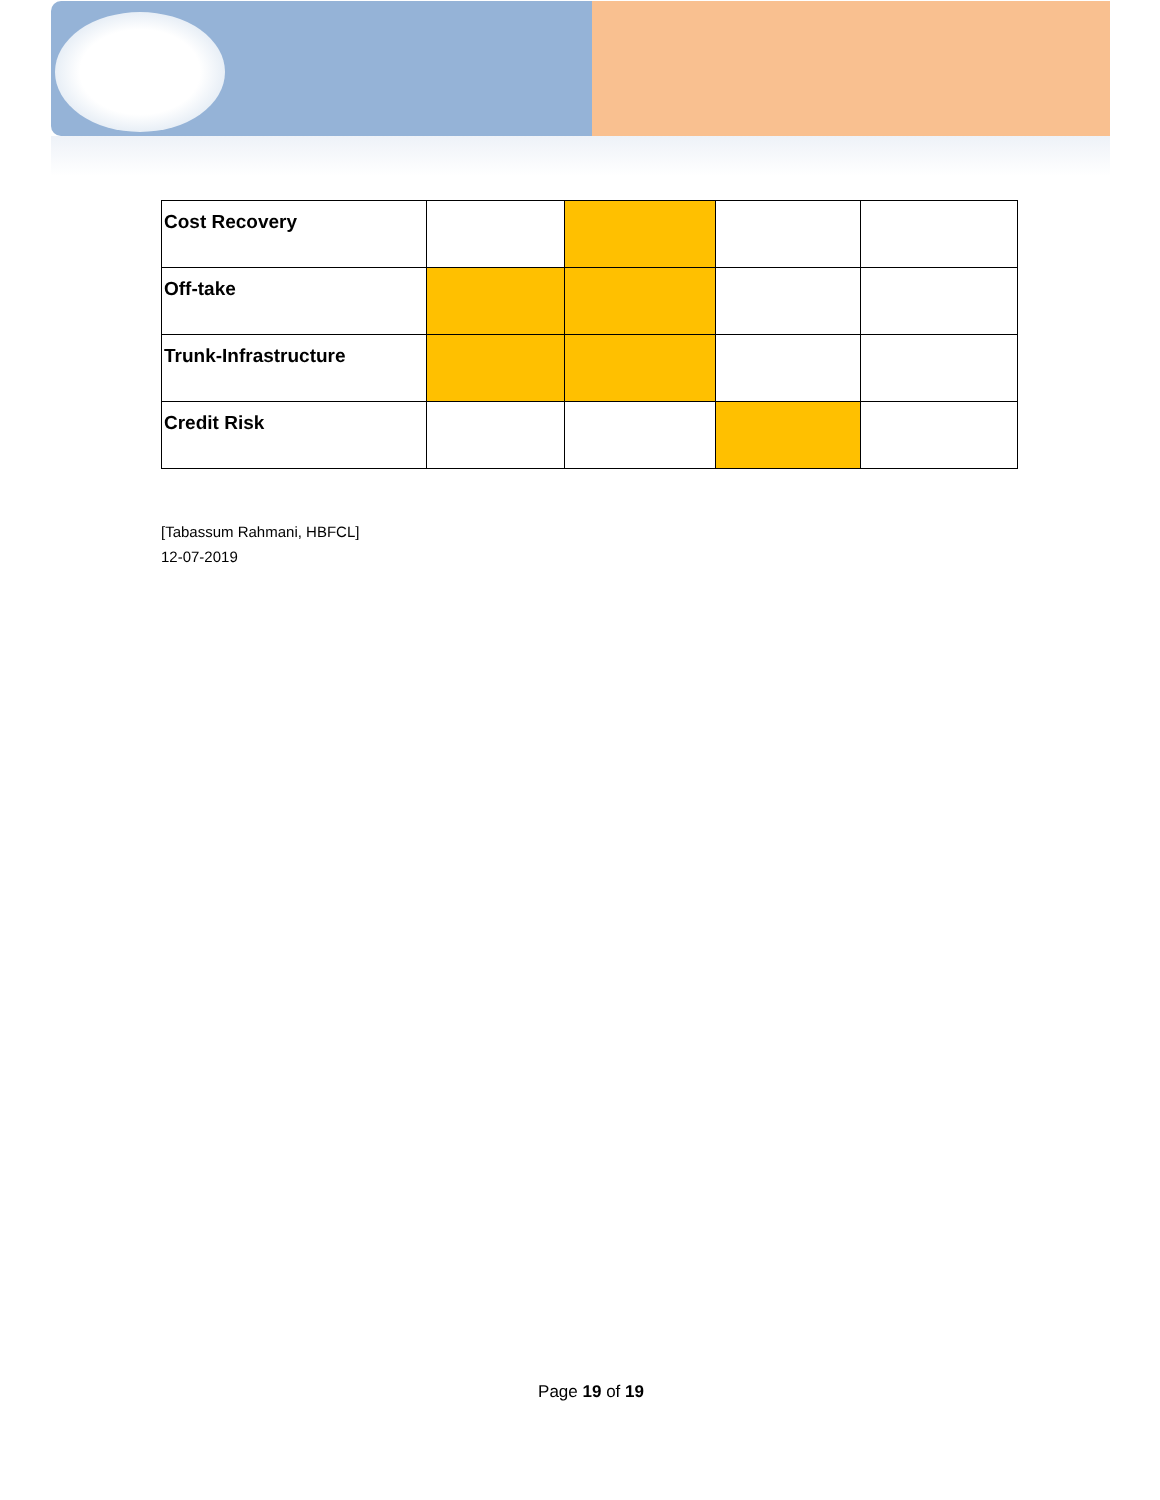| Cost Recovery | | | | |
| Off-take | | | | |
| Trunk-Infrastructure | | | | |
| Credit Risk | | | | |
[Tabassum Rahmani, HBFCL]
12-07-2019
Page 19 of 19